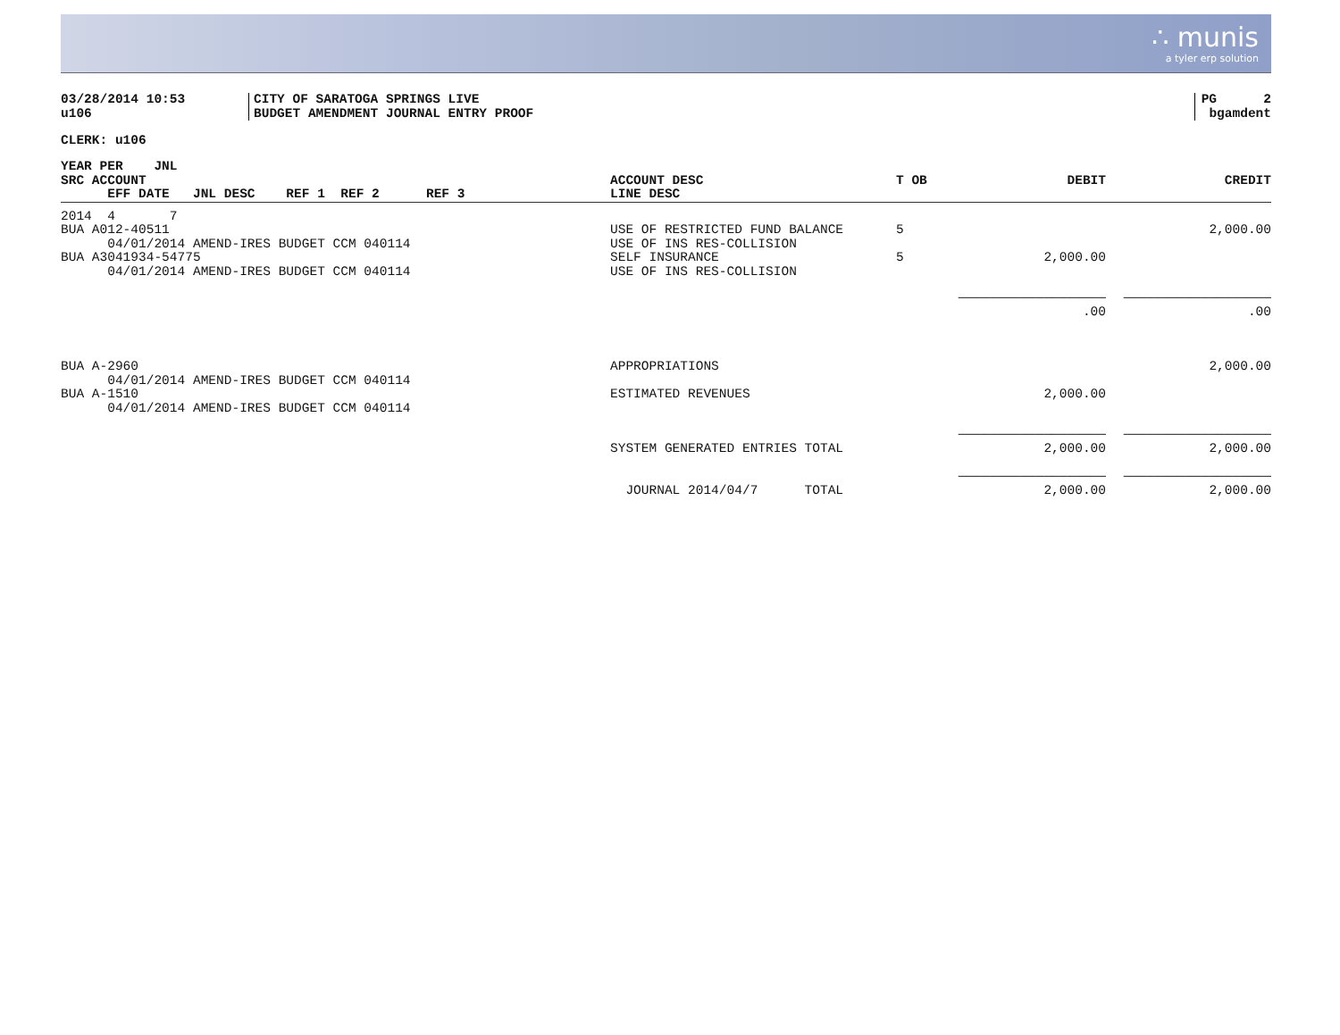∴ munis
a tyler erp solution
| 03/28/2014 10:53 u106 | CITY OF SARATOGA SPRINGS LIVE BUDGET AMENDMENT JOURNAL ENTRY PROOF | PG 2 bgamdent |
CLERK: u106
| YEAR PER JNL SRC ACCOUNT EFF DATE JNL DESC REF 1 REF 2 REF 3 | ACCOUNT DESC LINE DESC | T OB | DEBIT | CREDIT |
| --- | --- | --- | --- | --- |
| 2014 4 7 BUA A012-40511 04/01/2014 AMEND-IRES BUDGET CCM 040114 | USE OF RESTRICTED FUND BALANCE USE OF INS RES-COLLISION | 5 | | 2,000.00 |
| BUA A3041934-54775 04/01/2014 AMEND-IRES BUDGET CCM 040114 | SELF INSURANCE USE OF INS RES-COLLISION | 5 | 2,000.00 | |
| | | | ——————————————————— .00 | ——————————————————— .00 |
| BUA A-2960 04/01/2014 AMEND-IRES BUDGET CCM 040114 | APPROPRIATIONS | | | 2,000.00 |
| BUA A-1510 04/01/2014 AMEND-IRES BUDGET CCM 040114 | ESTIMATED REVENUES | | 2,000.00 | |
| | SYSTEM GENERATED ENTRIES TOTAL | | ——————————————————— 2,000.00 | ——————————————————— 2,000.00 |
| | JOURNAL 2014/04/7 TOTAL | | ——————————————————— 2,000.00 | ——————————————————— 2,000.00 |